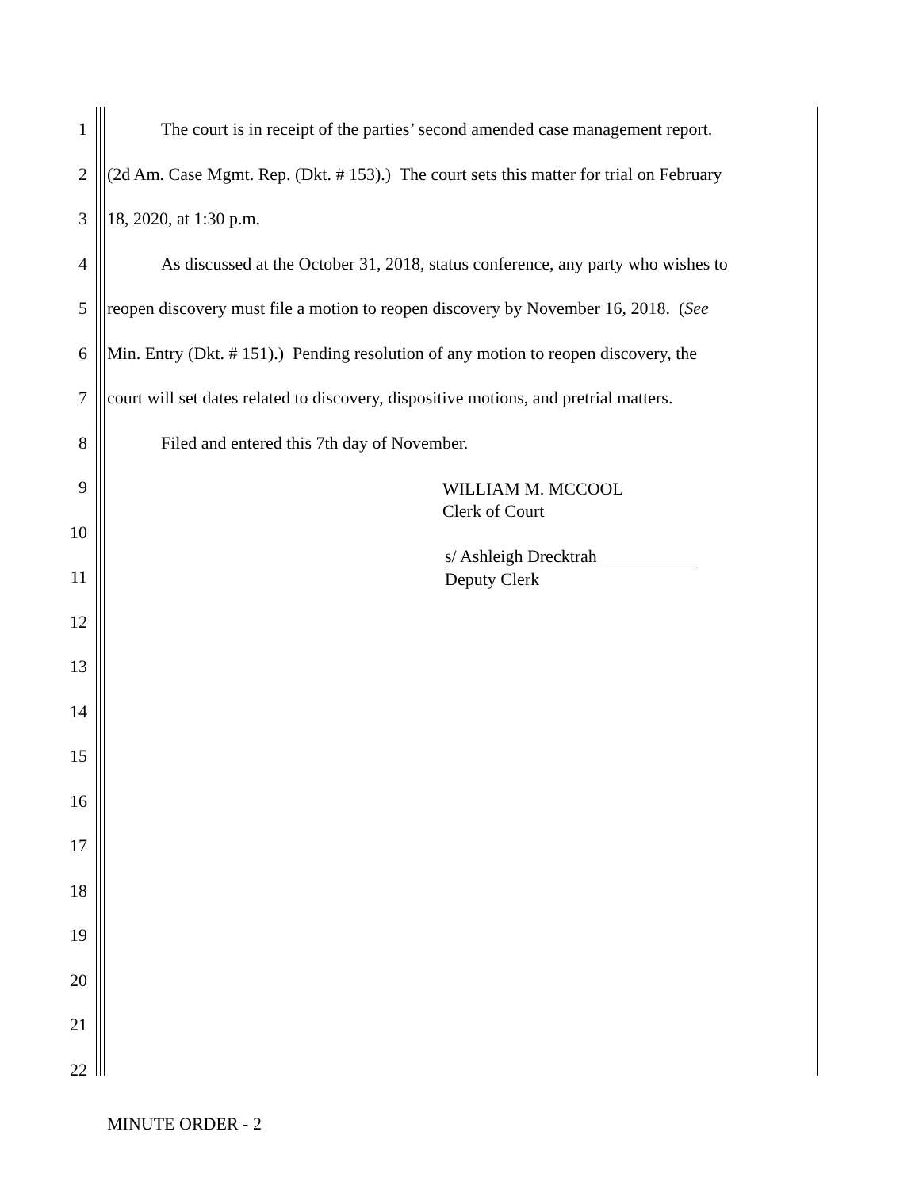1
The court is in receipt of the parties’ second amended case management report.
2
(2d Am. Case Mgmt. Rep. (Dkt. # 153).) The court sets this matter for trial on February
3
18, 2020, at 1:30 p.m.
4
As discussed at the October 31, 2018, status conference, any party who wishes to
5
reopen discovery must file a motion to reopen discovery by November 16, 2018. (See
6
Min. Entry (Dkt. # 151).) Pending resolution of any motion to reopen discovery, the
7
court will set dates related to discovery, dispositive motions, and pretrial matters.
8
Filed and entered this 7th day of November.
9
10
11
12
13
14
15
16
17
18
19
20
21
22
WILLIAM M. MCCOOL
Clerk of Court
s/ Ashleigh Drecktrah
Deputy Clerk
MINUTE ORDER - 2